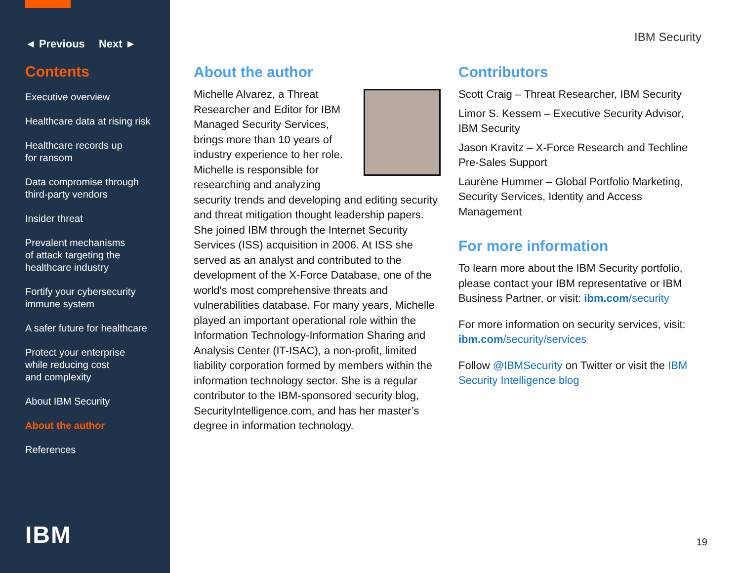◄ Previous Next ►
Contents
Executive overview
Healthcare data at rising risk
Healthcare records up
for ransom
Data compromise through
third-party vendors
Insider threat
Prevalent mechanisms
of attack targeting the
healthcare industry
Fortify your cybersecurity
immune system
A safer future for healthcare
Protect your enterprise
while reducing cost
and complexity
About IBM Security
About the author
References
IBM
IBM Security
About the author
Michelle Alvarez, a Threat Researcher and Editor for IBM Managed Security Services, brings more than 10 years of industry experience to her role. Michelle is responsible for researching and analyzing security trends and developing and editing security and threat mitigation thought leadership papers. She joined IBM through the Internet Security Services (ISS) acquisition in 2006. At ISS she served as an analyst and contributed to the development of the X-Force Database, one of the world's most comprehensive threats and vulnerabilities database. For many years, Michelle played an important operational role within the Information Technology-Information Sharing and Analysis Center (IT-ISAC), a non-profit, limited liability corporation formed by members within the information technology sector. She is a regular contributor to the IBM-sponsored security blog, SecurityIntelligence.com, and has her master’s degree in information technology.
Contributors
Scott Craig – Threat Researcher, IBM Security
Limor S. Kessem – Executive Security Advisor, IBM Security
Jason Kravitz – X-Force Research and Techline Pre-Sales Support
Laurène Hummer – Global Portfolio Marketing, Security Services, Identity and Access Management
For more information
To learn more about the IBM Security portfolio, please contact your IBM representative or IBM Business Partner, or visit: ibm.com/security
For more information on security services, visit: ibm.com/security/services
Follow @IBMSecurity on Twitter or visit the IBM Security Intelligence blog
19